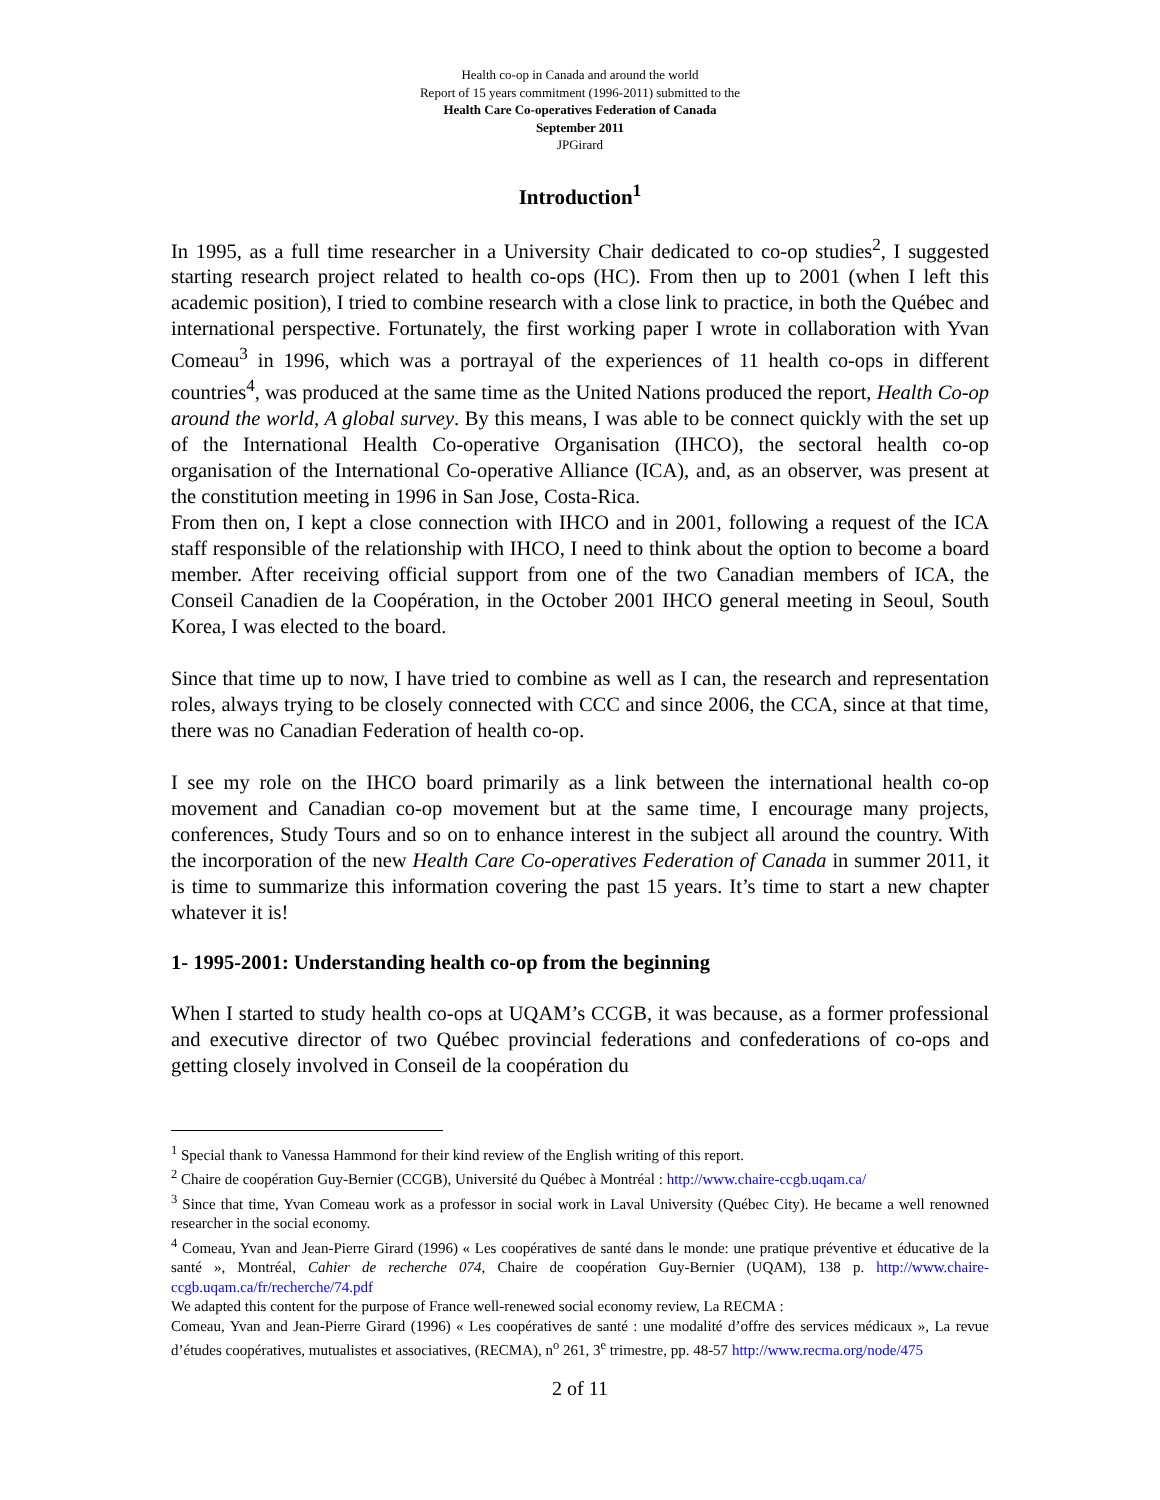Health co-op in Canada and around the world
Report of 15 years commitment (1996-2011) submitted to the
Health Care Co-operatives Federation of Canada
September 2011
JPGirard
Introduction<sup>1</sup>
In 1995, as a full time researcher in a University Chair dedicated to co-op studies<sup>2</sup>, I suggested starting research project related to health co-ops (HC). From then up to 2001 (when I left this academic position), I tried to combine research with a close link to practice, in both the Québec and international perspective. Fortunately, the first working paper I wrote in collaboration with Yvan Comeau<sup>3</sup> in 1996, which was a portrayal of the experiences of 11 health co-ops in different countries<sup>4</sup>, was produced at the same time as the United Nations produced the report, Health Co-op around the world, A global survey. By this means, I was able to be connect quickly with the set up of the International Health Co-operative Organisation (IHCO), the sectoral health co-op organisation of the International Co-operative Alliance (ICA), and, as an observer, was present at the constitution meeting in 1996 in San Jose, Costa-Rica.
From then on, I kept a close connection with IHCO and in 2001, following a request of the ICA staff responsible of the relationship with IHCO, I need to think about the option to become a board member. After receiving official support from one of the two Canadian members of ICA, the Conseil Canadien de la Coopération, in the October 2001 IHCO general meeting in Seoul, South Korea, I was elected to the board.
Since that time up to now, I have tried to combine as well as I can, the research and representation roles, always trying to be closely connected with CCC and since 2006, the CCA, since at that time, there was no Canadian Federation of health co-op.
I see my role on the IHCO board primarily as a link between the international health co-op movement and Canadian co-op movement but at the same time, I encourage many projects, conferences, Study Tours and so on to enhance interest in the subject all around the country. With the incorporation of the new Health Care Co-operatives Federation of Canada in summer 2011, it is time to summarize this information covering the past 15 years. It’s time to start a new chapter whatever it is!
1- 1995-2001: Understanding health co-op from the beginning
When I started to study health co-ops at UQAM’s CCGB, it was because, as a former professional and executive director of two Québec provincial federations and confederations of co-ops and getting closely involved in Conseil de la coopération du
<sup>1</sup> Special thank to Vanessa Hammond for their kind review of the English writing of this report.
<sup>2</sup> Chaire de coopération Guy-Bernier (CCGB), Université du Québec à Montréal : http://www.chaire-ccgb.uqam.ca/
<sup>3</sup> Since that time, Yvan Comeau work as a professor in social work in Laval University (Québec City). He became a well renowned researcher in the social economy.
<sup>4</sup> Comeau, Yvan and Jean-Pierre Girard (1996) « Les coopératives de santé dans le monde: une pratique préventive et éducative de la santé », Montréal, Cahier de recherche 074, Chaire de coopération Guy-Bernier (UQAM), 138 p. http://www.chaire-ccgb.uqam.ca/fr/recherche/74.pdf
We adapted this content for the purpose of France well-renewed social economy review, La RECMA :
Comeau, Yvan and Jean-Pierre Girard (1996) « Les coopératives de santé : une modalité d’offre des services médicaux », La revue d’études coopératives, mutualistes et associatives, (RECMA), n<sup>o</sup> 261, 3<sup>e</sup> trimestre, pp. 48-57 http://www.recma.org/node/475
2 of 11